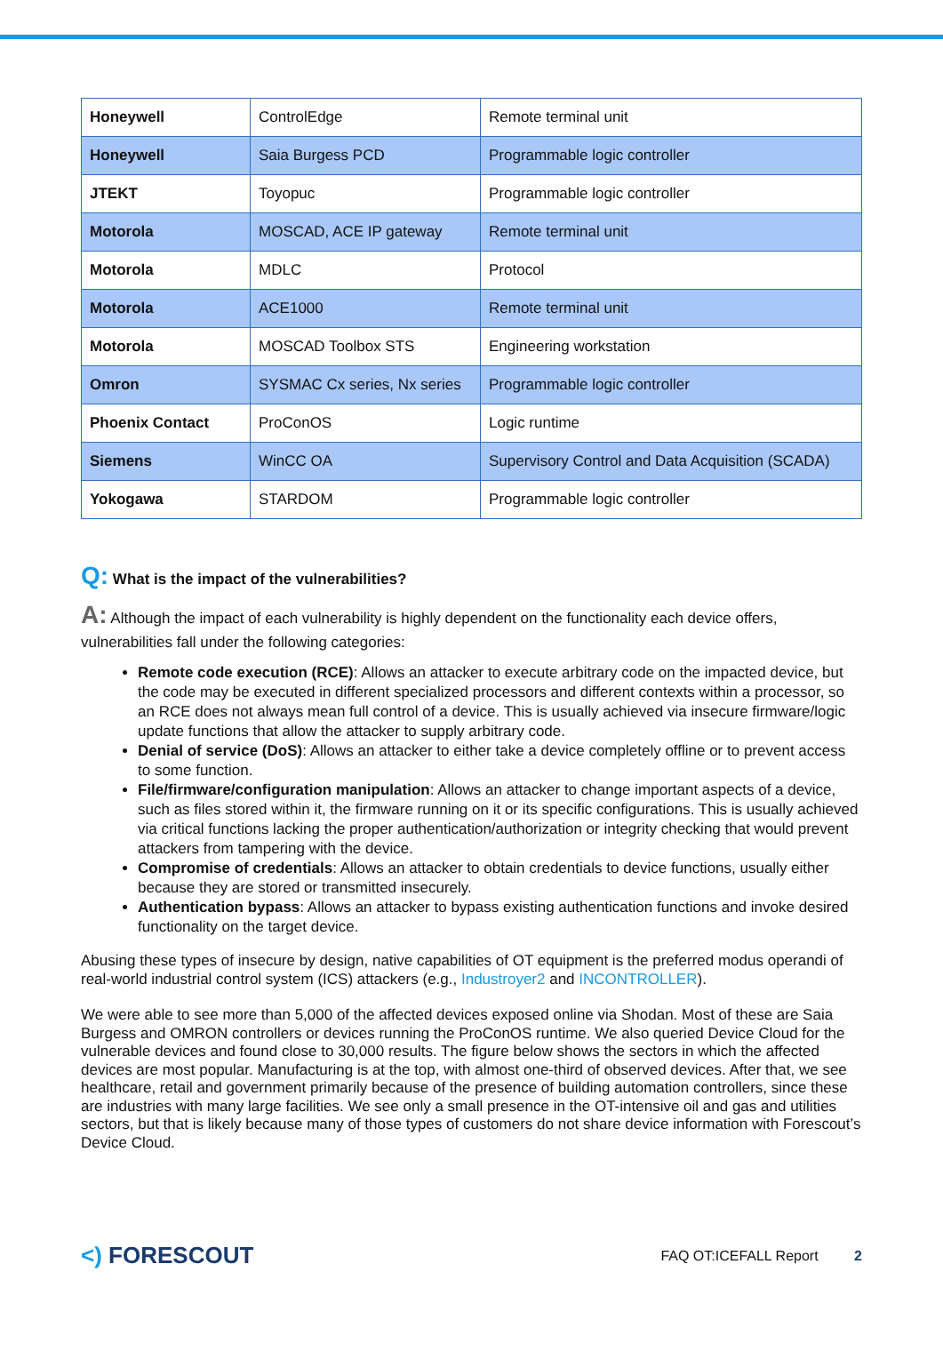| Honeywell | ControlEdge | Remote terminal unit |
| Honeywell | Saia Burgess PCD | Programmable logic controller |
| JTEKT | Toyopuc | Programmable logic controller |
| Motorola | MOSCAD, ACE IP gateway | Remote terminal unit |
| Motorola | MDLC | Protocol |
| Motorola | ACE1000 | Remote terminal unit |
| Motorola | MOSCAD Toolbox STS | Engineering workstation |
| Omron | SYSMAC Cx series, Nx series | Programmable logic controller |
| Phoenix Contact | ProConOS | Logic runtime |
| Siemens | WinCC OA | Supervisory Control and Data Acquisition (SCADA) |
| Yokogawa | STARDOM | Programmable logic controller |
Q: What is the impact of the vulnerabilities?
A: Although the impact of each vulnerability is highly dependent on the functionality each device offers, vulnerabilities fall under the following categories:
Remote code execution (RCE): Allows an attacker to execute arbitrary code on the impacted device, but the code may be executed in different specialized processors and different contexts within a processor, so an RCE does not always mean full control of a device. This is usually achieved via insecure firmware/logic update functions that allow the attacker to supply arbitrary code.
Denial of service (DoS): Allows an attacker to either take a device completely offline or to prevent access to some function.
File/firmware/configuration manipulation: Allows an attacker to change important aspects of a device, such as files stored within it, the firmware running on it or its specific configurations. This is usually achieved via critical functions lacking the proper authentication/authorization or integrity checking that would prevent attackers from tampering with the device.
Compromise of credentials: Allows an attacker to obtain credentials to device functions, usually either because they are stored or transmitted insecurely.
Authentication bypass: Allows an attacker to bypass existing authentication functions and invoke desired functionality on the target device.
Abusing these types of insecure by design, native capabilities of OT equipment is the preferred modus operandi of real-world industrial control system (ICS) attackers (e.g., Industroyer2 and INCONTROLLER).
We were able to see more than 5,000 of the affected devices exposed online via Shodan. Most of these are Saia Burgess and OMRON controllers or devices running the ProConOS runtime. We also queried Device Cloud for the vulnerable devices and found close to 30,000 results. The figure below shows the sectors in which the affected devices are most popular. Manufacturing is at the top, with almost one-third of observed devices. After that, we see healthcare, retail and government primarily because of the presence of building automation controllers, since these are industries with many large facilities. We see only a small presence in the OT-intensive oil and gas and utilities sectors, but that is likely because many of those types of customers do not share device information with Forescout’s Device Cloud.
<) FORESCOUT
FAQ OT:ICEFALL Report 2